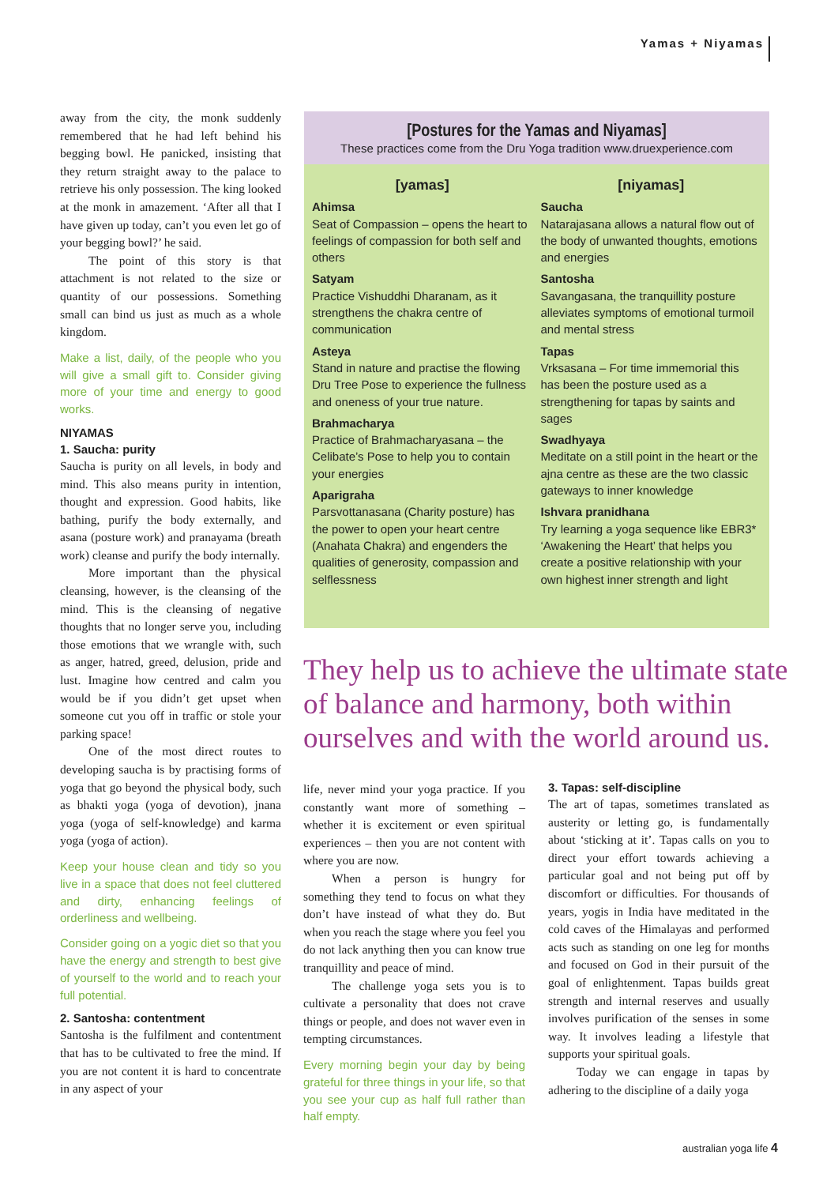Yamas + Niyamas
away from the city, the monk suddenly remembered that he had left behind his begging bowl. He panicked, insisting that they return straight away to the palace to retrieve his only possession. The king looked at the monk in amazement. ‘After all that I have given up today, can’t you even let go of your begging bowl?’ he said.
The point of this story is that attachment is not related to the size or quantity of our possessions. Something small can bind us just as much as a whole kingdom.
Make a list, daily, of the people who you will give a small gift to. Consider giving more of your time and energy to good works.
NIYAMAS
1. Saucha: purity
Saucha is purity on all levels, in body and mind. This also means purity in intention, thought and expression. Good habits, like bathing, purify the body externally, and asana (posture work) and pranayama (breath work) cleanse and purify the body internally.
More important than the physical cleansing, however, is the cleansing of the mind. This is the cleansing of negative thoughts that no longer serve you, including those emotions that we wrangle with, such as anger, hatred, greed, delusion, pride and lust. Imagine how centred and calm you would be if you didn’t get upset when someone cut you off in traffic or stole your parking space!
One of the most direct routes to developing saucha is by practising forms of yoga that go beyond the physical body, such as bhakti yoga (yoga of devotion), jnana yoga (yoga of self-knowledge) and karma yoga (yoga of action).
Keep your house clean and tidy so you live in a space that does not feel cluttered and dirty, enhancing feelings of orderliness and wellbeing.
Consider going on a yogic diet so that you have the energy and strength to best give of yourself to the world and to reach your full potential.
2. Santosha: contentment
Santosha is the fulfilment and contentment that has to be cultivated to free the mind. If you are not content it is hard to concentrate in any aspect of your
[Postures for the Yamas and Niyamas]
These practices come from the Dru Yoga tradition www.druexperience.com
[yamas]
Ahimsa
Seat of Compassion – opens the heart to feelings of compassion for both self and others
Satyam
Practice Vishuddhi Dharanam, as it strengthens the chakra centre of communication
Asteya
Stand in nature and practise the flowing Dru Tree Pose to experience the fullness and oneness of your true nature.
Brahmacharya
Practice of Brahmacharyasana – the Celibate’s Pose to help you to contain your energies
Aparigraha
Parsvottanasana (Charity posture) has the power to open your heart centre (Anahata Chakra) and engenders the qualities of generosity, compassion and selflessness
[niyamas]
Saucha
Natarajasana allows a natural flow out of the body of unwanted thoughts, emotions and energies
Santosha
Savangasana, the tranquillity posture alleviates symptoms of emotional turmoil and mental stress
Tapas
Vrksasana – For time immemorial this has been the posture used as a strengthening for tapas by saints and sages
Swadhyaya
Meditate on a still point in the heart or the ajna centre as these are the two classic gateways to inner knowledge
Ishvara pranidhana
Try learning a yoga sequence like EBR3* ‘Awakening the Heart’ that helps you create a positive relationship with your own highest inner strength and light
They help us to achieve the ultimate state of balance and harmony, both within ourselves and with the world around us.
life, never mind your yoga practice. If you constantly want more of something – whether it is excitement or even spiritual experiences – then you are not content with where you are now.
When a person is hungry for something they tend to focus on what they don’t have instead of what they do. But when you reach the stage where you feel you do not lack anything then you can know true tranquillity and peace of mind.
The challenge yoga sets you is to cultivate a personality that does not crave things or people, and does not waver even in tempting circumstances.
Every morning begin your day by being grateful for three things in your life, so that you see your cup as half full rather than half empty.
3. Tapas: self-discipline
The art of tapas, sometimes translated as austerity or letting go, is fundamentally about ‘sticking at it’. Tapas calls on you to direct your effort towards achieving a particular goal and not being put off by discomfort or difficulties. For thousands of years, yogis in India have meditated in the cold caves of the Himalayas and performed acts such as standing on one leg for months and focused on God in their pursuit of the goal of enlightenment. Tapas builds great strength and internal reserves and usually involves purification of the senses in some way. It involves leading a lifestyle that supports your spiritual goals.
Today we can engage in tapas by adhering to the discipline of a daily yoga
australian yoga life 4